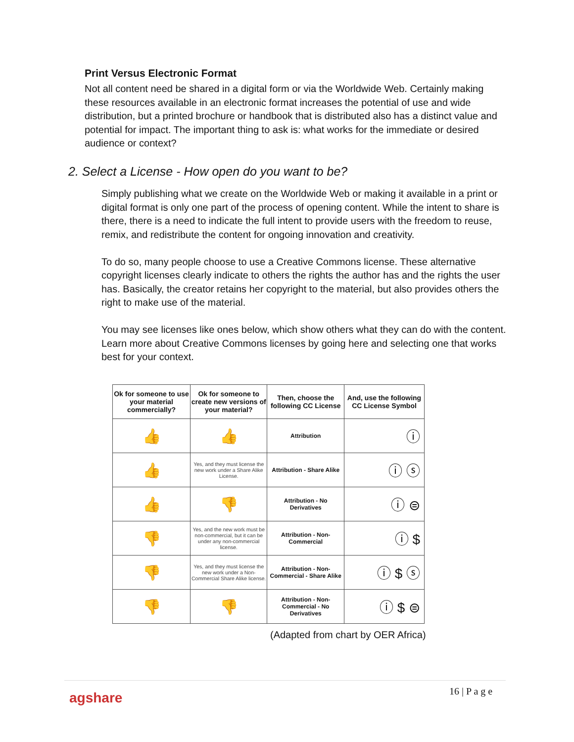Print Versus Electronic Format
Not all content need be shared in a digital form or via the Worldwide Web. Certainly making these resources available in an electronic format increases the potential of use and wide distribution, but a printed brochure or handbook that is distributed also has a distinct value and potential for impact. The important thing to ask is: what works for the immediate or desired audience or context?
2. Select a License - How open do you want to be?
Simply publishing what we create on the Worldwide Web or making it available in a print or digital format is only one part of the process of opening content. While the intent to share is there, there is a need to indicate the full intent to provide users with the freedom to reuse, remix, and redistribute the content for ongoing innovation and creativity.
To do so, many people choose to use a Creative Commons license. These alternative copyright licenses clearly indicate to others the rights the author has and the rights the user has. Basically, the creator retains her copyright to the material, but also provides others the right to make use of the material.
You may see licenses like ones below, which show others what they can do with the content. Learn more about Creative Commons licenses by going here and selecting one that works best for your context.
| Ok for someone to use your material commercially? | Ok for someone to create new versions of your material? | Then, choose the following CC License | And, use the following CC License Symbol |
| --- | --- | --- | --- |
| 👍 | 👍 | Attribution | ⓘ |
| 👍 | Yes, and they must license the new work under a Share Alike License. | Attribution - Share Alike | ⓘ ⓢ |
| 👍 | 👎 | Attribution - No Derivatives | ⓘ ⊜ |
| 👎 | Yes, and the new work must be non-commercial, but it can be under any non-commercial license. | Attribution - Non-Commercial | ⓘ $ |
| 👎 | Yes, and they must license the new work under a Non-Commercial Share Alike license. | Attribution - Non-Commercial - Share Alike | ⓘ $ ⓢ |
| 👎 | 👎 | Attribution - Non-Commercial - No Derivatives | ⓘ $ ⊜ |
(Adapted from chart by OER Africa)
agshare 16 | P a g e